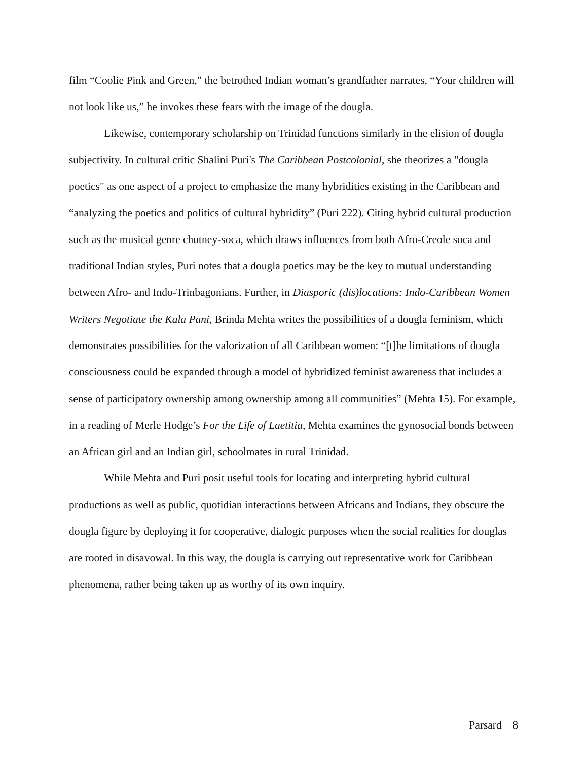film “Coolie Pink and Green,” the betrothed Indian woman’s grandfather narrates, “Your children will not look like us,” he invokes these fears with the image of the dougla.
Likewise, contemporary scholarship on Trinidad functions similarly in the elision of dougla subjectivity. In cultural critic Shalini Puri's The Caribbean Postcolonial, she theorizes a "dougla poetics" as one aspect of a project to emphasize the many hybridities existing in the Caribbean and “analyzing the poetics and politics of cultural hybridity” (Puri 222). Citing hybrid cultural production such as the musical genre chutney-soca, which draws influences from both Afro-Creole soca and traditional Indian styles, Puri notes that a dougla poetics may be the key to mutual understanding between Afro- and Indo-Trinbagonians. Further, in Diasporic (dis)locations: Indo-Caribbean Women Writers Negotiate the Kala Pani, Brinda Mehta writes the possibilities of a dougla feminism, which demonstrates possibilities for the valorization of all Caribbean women: “[t]he limitations of dougla consciousness could be expanded through a model of hybridized feminist awareness that includes a sense of participatory ownership among ownership among all communities” (Mehta 15). For example, in a reading of Merle Hodge’s For the Life of Laetitia, Mehta examines the gynosocial bonds between an African girl and an Indian girl, schoolmates in rural Trinidad.
While Mehta and Puri posit useful tools for locating and interpreting hybrid cultural productions as well as public, quotidian interactions between Africans and Indians, they obscure the dougla figure by deploying it for cooperative, dialogic purposes when the social realities for douglas are rooted in disavowal. In this way, the dougla is carrying out representative work for Caribbean phenomena, rather being taken up as worthy of its own inquiry.
Parsard 8